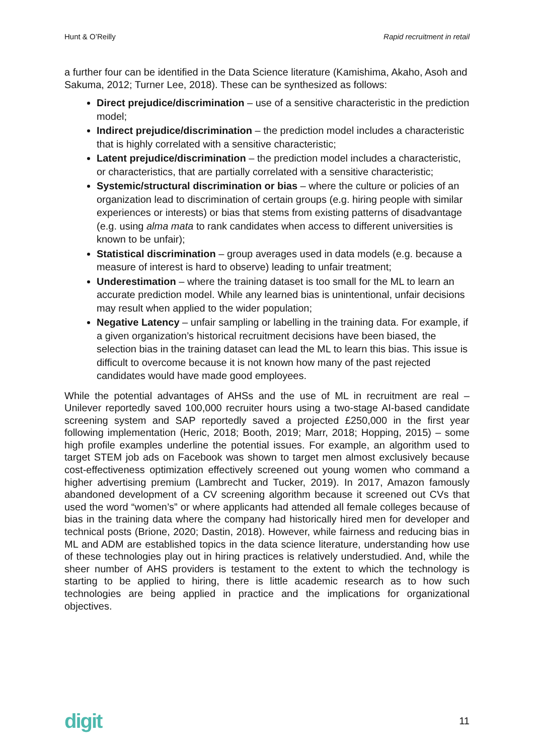Hunt & O’Reilly Rapid recruitment in retail
a further four can be identified in the Data Science literature (Kamishima, Akaho, Asoh and Sakuma, 2012; Turner Lee, 2018). These can be synthesized as follows:
Direct prejudice/discrimination – use of a sensitive characteristic in the prediction model;
Indirect prejudice/discrimination – the prediction model includes a characteristic that is highly correlated with a sensitive characteristic;
Latent prejudice/discrimination – the prediction model includes a characteristic, or characteristics, that are partially correlated with a sensitive characteristic;
Systemic/structural discrimination or bias – where the culture or policies of an organization lead to discrimination of certain groups (e.g. hiring people with similar experiences or interests) or bias that stems from existing patterns of disadvantage (e.g. using alma mata to rank candidates when access to different universities is known to be unfair);
Statistical discrimination – group averages used in data models (e.g. because a measure of interest is hard to observe) leading to unfair treatment;
Underestimation – where the training dataset is too small for the ML to learn an accurate prediction model. While any learned bias is unintentional, unfair decisions may result when applied to the wider population;
Negative Latency – unfair sampling or labelling in the training data. For example, if a given organization’s historical recruitment decisions have been biased, the selection bias in the training dataset can lead the ML to learn this bias. This issue is difficult to overcome because it is not known how many of the past rejected candidates would have made good employees.
While the potential advantages of AHSs and the use of ML in recruitment are real – Unilever reportedly saved 100,000 recruiter hours using a two-stage AI-based candidate screening system and SAP reportedly saved a projected £250,000 in the first year following implementation (Heric, 2018; Booth, 2019; Marr, 2018; Hopping, 2015) – some high profile examples underline the potential issues. For example, an algorithm used to target STEM job ads on Facebook was shown to target men almost exclusively because cost-effectiveness optimization effectively screened out young women who command a higher advertising premium (Lambrecht and Tucker, 2019). In 2017, Amazon famously abandoned development of a CV screening algorithm because it screened out CVs that used the word “women’s” or where applicants had attended all female colleges because of bias in the training data where the company had historically hired men for developer and technical posts (Brione, 2020; Dastin, 2018). However, while fairness and reducing bias in ML and ADM are established topics in the data science literature, understanding how use of these technologies play out in hiring practices is relatively understudied. And, while the sheer number of AHS providers is testament to the extent to which the technology is starting to be applied to hiring, there is little academic research as to how such technologies are being applied in practice and the implications for organizational objectives.
digit 11